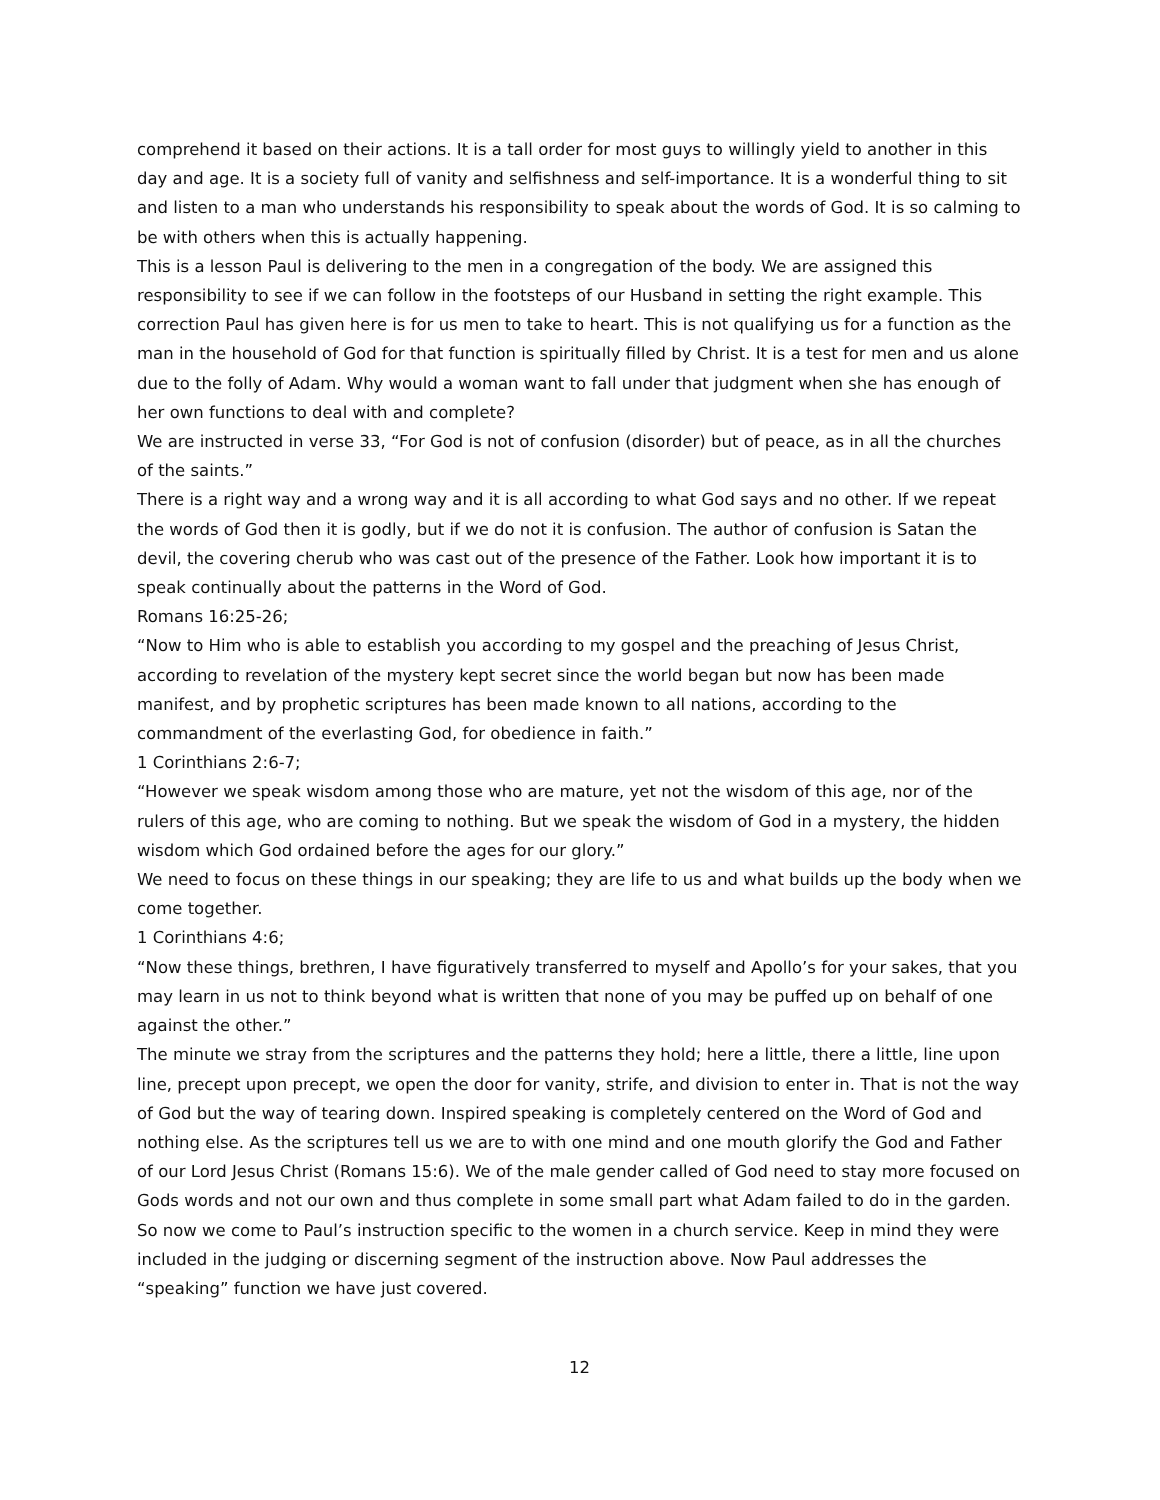comprehend it based on their actions. It is a tall order for most guys to willingly yield to another in this day and age. It is a society full of vanity and selfishness and self-importance. It is a wonderful thing to sit and listen to a man who understands his responsibility to speak about the words of God. It is so calming to be with others when this is actually happening.
This is a lesson Paul is delivering to the men in a congregation of the body. We are assigned this responsibility to see if we can follow in the footsteps of our Husband in setting the right example. This correction Paul has given here is for us men to take to heart. This is not qualifying us for a function as the man in the household of God for that function is spiritually filled by Christ. It is a test for men and us alone due to the folly of Adam. Why would a woman want to fall under that judgment when she has enough of her own functions to deal with and complete?
We are instructed in verse 33, “For God is not of confusion (disorder) but of peace, as in all the churches of the saints.”
There is a right way and a wrong way and it is all according to what God says and no other. If we repeat the words of God then it is godly, but if we do not it is confusion. The author of confusion is Satan the devil, the covering cherub who was cast out of the presence of the Father. Look how important it is to speak continually about the patterns in the Word of God.
Romans 16:25-26;
“Now to Him who is able to establish you according to my gospel and the preaching of Jesus Christ, according to revelation of the mystery kept secret since the world began but now has been made manifest, and by prophetic scriptures has been made known to all nations, according to the commandment of the everlasting God, for obedience in faith.”
1 Corinthians 2:6-7;
“However we speak wisdom among those who are mature, yet not the wisdom of this age, nor of the rulers of this age, who are coming to nothing. But we speak the wisdom of God in a mystery, the hidden wisdom which God ordained before the ages for our glory.”
We need to focus on these things in our speaking; they are life to us and what builds up the body when we come together.
1 Corinthians 4:6;
“Now these things, brethren, I have figuratively transferred to myself and Apollo’s for your sakes, that you may learn in us not to think beyond what is written that none of you may be puffed up on behalf of one against the other.”
The minute we stray from the scriptures and the patterns they hold; here a little, there a little, line upon line, precept upon precept, we open the door for vanity, strife, and division to enter in. That is not the way of God but the way of tearing down. Inspired speaking is completely centered on the Word of God and nothing else. As the scriptures tell us we are to with one mind and one mouth glorify the God and Father of our Lord Jesus Christ (Romans 15:6). We of the male gender called of God need to stay more focused on Gods words and not our own and thus complete in some small part what Adam failed to do in the garden.
So now we come to Paul’s instruction specific to the women in a church service. Keep in mind they were included in the judging or discerning segment of the instruction above. Now Paul addresses the “speaking” function we have just covered.
12